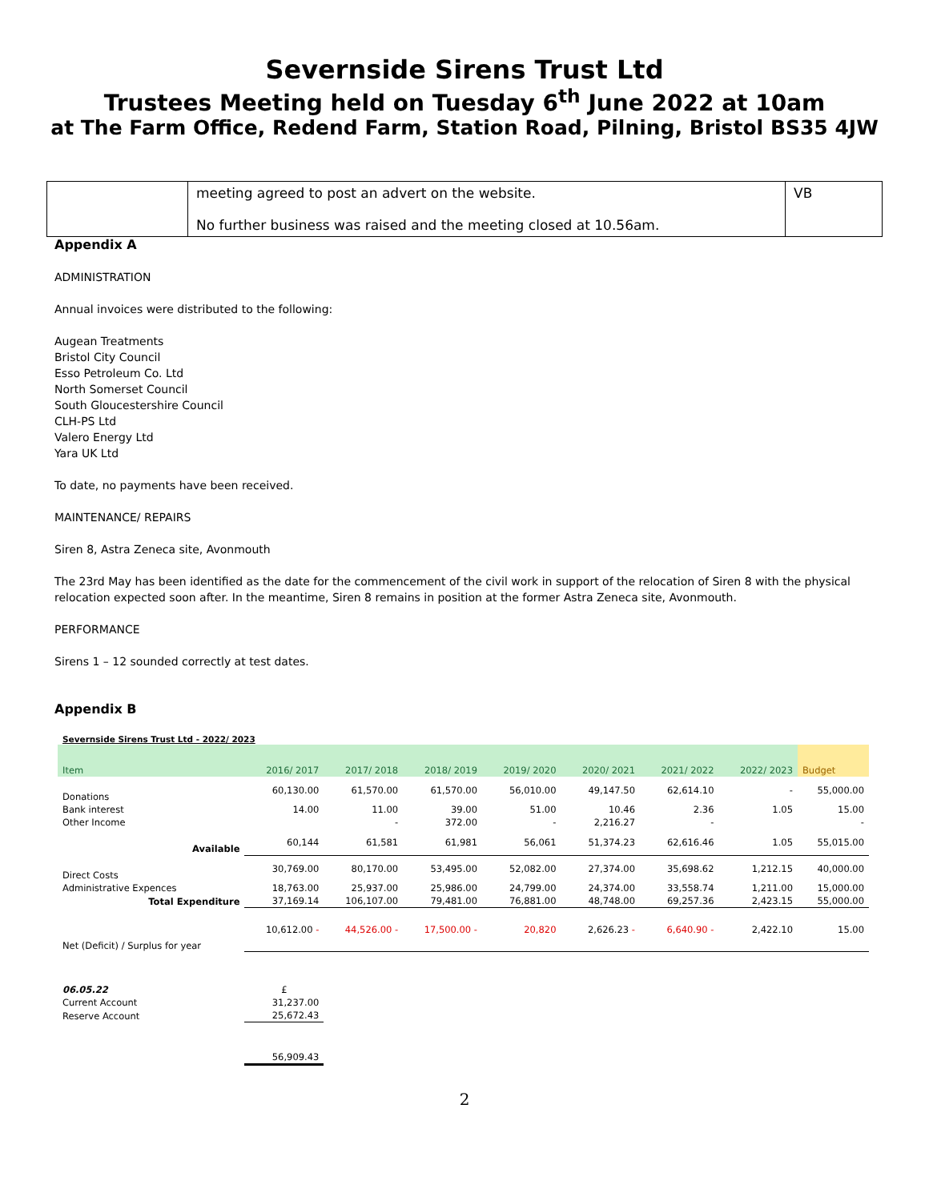Severnside Sirens Trust Ltd
Trustees Meeting held on Tuesday 6<sup>th</sup> June 2022 at 10am
at The Farm Office, Redend Farm, Station Road, Pilning, Bristol BS35 4JW
| | meeting agreed to post an advert on the website. No further business was raised and the meeting closed at 10.56am. | VB |
Appendix A
ADMINISTRATION
Annual invoices were distributed to the following:
Augean Treatments
Bristol City Council
Esso Petroleum Co. Ltd
North Somerset Council
South Gloucestershire Council
CLH-PS Ltd
Valero Energy Ltd
Yara UK Ltd
To date, no payments have been received.
MAINTENANCE/ REPAIRS
Siren 8, Astra Zeneca site, Avonmouth
The 23rd May has been identified as the date for the commencement of the civil work in support of the relocation of Siren 8 with the physical relocation expected soon after. In the meantime, Siren 8 remains in position at the former Astra Zeneca site, Avonmouth.
PERFORMANCE
Sirens 1 – 12 sounded correctly at test dates.
Appendix B
| Severnside Sirens Trust Ltd - 2022/ 2023 | | | | | | | | |
| Item | 2016/ 2017 | 2017/ 2018 | 2018/ 2019 | 2019/ 2020 | 2020/ 2021 | 2021/ 2022 | 2022/ 2023 | Budget |
| Donations | 60,130.00 | 61,570.00 | 61,570.00 | 56,010.00 | 49,147.50 | 62,614.10 | - | 55,000.00 |
| Bank interest | 14.00 | 11.00 | 39.00 | 51.00 | 10.46 | 2.36 | 1.05 | 15.00 |
| Other Income | | - | 372.00 | - | 2,216.27 | - | | - |
| Available | 60,144 | 61,581 | 61,981 | 56,061 | 51,374.23 | 62,616.46 | 1.05 | 55,015.00 |
| Direct Costs | 30,769.00 | 80,170.00 | 53,495.00 | 52,082.00 | 27,374.00 | 35,698.62 | 1,212.15 | 40,000.00 |
| Administrative Expences | 18,763.00 | 25,937.00 | 25,986.00 | 24,799.00 | 24,374.00 | 33,558.74 | 1,211.00 | 15,000.00 |
| Total Expenditure | 37,169.14 | 106,107.00 | 79,481.00 | 76,881.00 | 48,748.00 | 69,257.36 | 2,423.15 | 55,000.00 |
| Net (Deficit) / Surplus for year | 10,612.00 - | 44,526.00 - | 17,500.00 - | 20,820 | 2,626.23 - | 6,640.90 - | 2,422.10 | 15.00 |
| 06.05.22 | £ | | | | | | | |
| Current Account | 31,237.00 | | | | | | | |
| Reserve Account | 25,672.43 | | | | | | | |
| | 56,909.43 | | | | | | | |
2